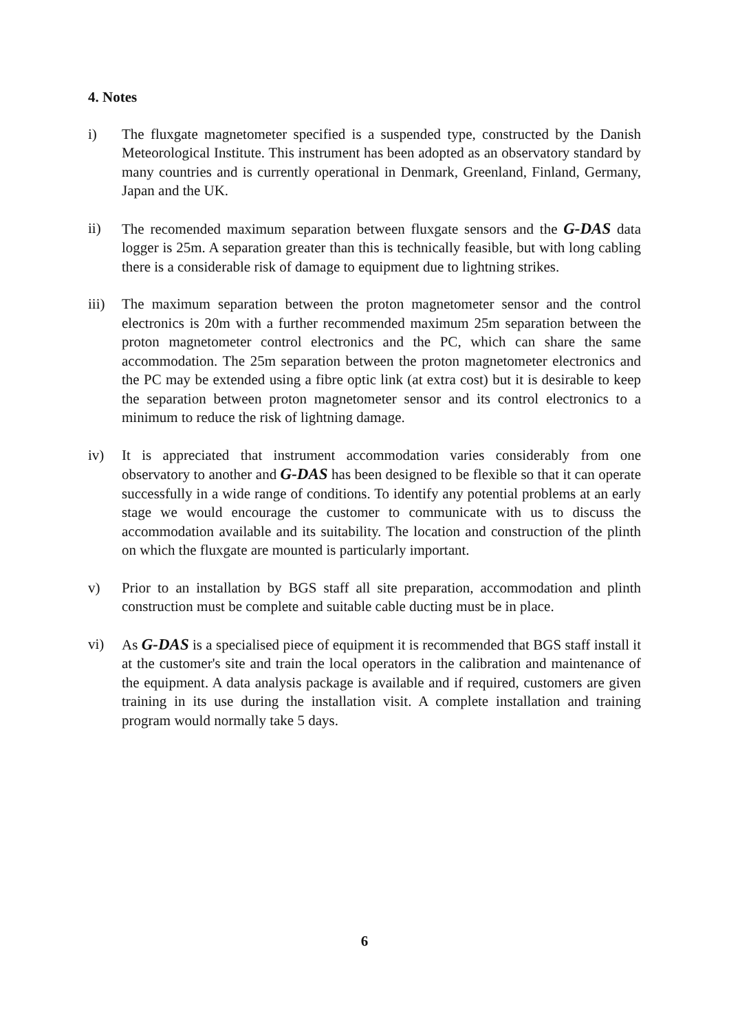4. Notes
i) The fluxgate magnetometer specified is a suspended type, constructed by the Danish Meteorological Institute. This instrument has been adopted as an observatory standard by many countries and is currently operational in Denmark, Greenland, Finland, Germany, Japan and the UK.
ii) The recomended maximum separation between fluxgate sensors and the G-DAS data logger is 25m. A separation greater than this is technically feasible, but with long cabling there is a considerable risk of damage to equipment due to lightning strikes.
iii)
The maximum separation between the proton magnetometer sensor and the control electronics is 20m with a further recommended maximum 25m separation between the proton magnetometer control electronics and the PC, which can share the same accommodation. The 25m separation between the proton magnetometer electronics and the PC may be extended using a fibre optic link (at extra cost) but it is desirable to keep the separation between proton magnetometer sensor and its control electronics to a minimum to reduce the risk of lightning damage.
iv) It is appreciated that instrument accommodation varies considerably from one observatory to another and G-DAS has been designed to be flexible so that it can operate successfully in a wide range of conditions. To identify any potential problems at an early stage we would encourage the customer to communicate with us to discuss the accommodation available and its suitability. The location and construction of the plinth on which the fluxgate are mounted is particularly important.
v) Prior to an installation by BGS staff all site preparation, accommodation and plinth construction must be complete and suitable cable ducting must be in place.
vi) As G-DAS is a specialised piece of equipment it is recommended that BGS staff install it at the customer's site and train the local operators in the calibration and maintenance of the equipment. A data analysis package is available and if required, customers are given training in its use during the installation visit. A complete installation and training program would normally take 5 days.
6